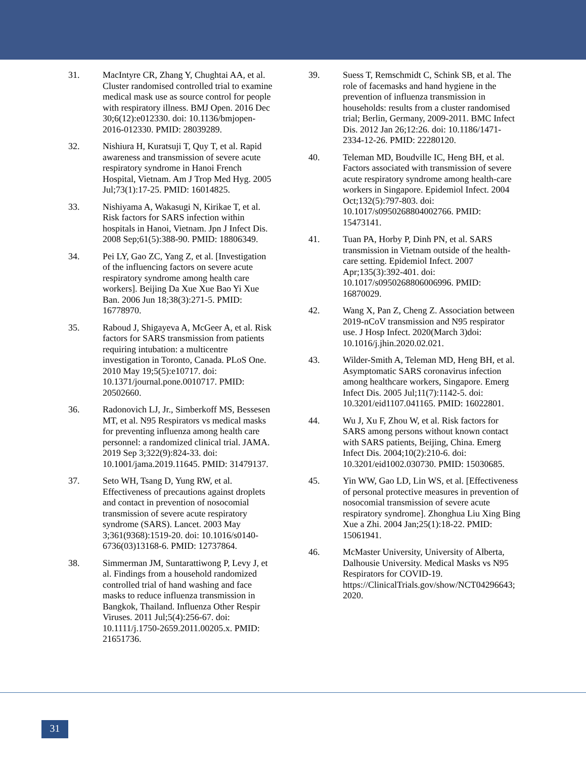31. MacIntyre CR, Zhang Y, Chughtai AA, et al. Cluster randomised controlled trial to examine medical mask use as source control for people with respiratory illness. BMJ Open. 2016 Dec 30;6(12):e012330. doi: 10.1136/bmjopen-2016-012330. PMID: 28039289.
32. Nishiura H, Kuratsuji T, Quy T, et al. Rapid awareness and transmission of severe acute respiratory syndrome in Hanoi French Hospital, Vietnam. Am J Trop Med Hyg. 2005 Jul;73(1):17-25. PMID: 16014825.
33. Nishiyama A, Wakasugi N, Kirikae T, et al. Risk factors for SARS infection within hospitals in Hanoi, Vietnam. Jpn J Infect Dis. 2008 Sep;61(5):388-90. PMID: 18806349.
34. Pei LY, Gao ZC, Yang Z, et al. [Investigation of the influencing factors on severe acute respiratory syndrome among health care workers]. Beijing Da Xue Xue Bao Yi Xue Ban. 2006 Jun 18;38(3):271-5. PMID: 16778970.
35. Raboud J, Shigayeva A, McGeer A, et al. Risk factors for SARS transmission from patients requiring intubation: a multicentre investigation in Toronto, Canada. PLoS One. 2010 May 19;5(5):e10717. doi: 10.1371/journal.pone.0010717. PMID: 20502660.
36. Radonovich LJ, Jr., Simberkoff MS, Bessesen MT, et al. N95 Respirators vs medical masks for preventing influenza among health care personnel: a randomized clinical trial. JAMA. 2019 Sep 3;322(9):824-33. doi: 10.1001/jama.2019.11645. PMID: 31479137.
37. Seto WH, Tsang D, Yung RW, et al. Effectiveness of precautions against droplets and contact in prevention of nosocomial transmission of severe acute respiratory syndrome (SARS). Lancet. 2003 May 3;361(9368):1519-20. doi: 10.1016/s0140-6736(03)13168-6. PMID: 12737864.
38. Simmerman JM, Suntarattiwong P, Levy J, et al. Findings from a household randomized controlled trial of hand washing and face masks to reduce influenza transmission in Bangkok, Thailand. Influenza Other Respir Viruses. 2011 Jul;5(4):256-67. doi: 10.1111/j.1750-2659.2011.00205.x. PMID: 21651736.
39. Suess T, Remschmidt C, Schink SB, et al. The role of facemasks and hand hygiene in the prevention of influenza transmission in households: results from a cluster randomised trial; Berlin, Germany, 2009-2011. BMC Infect Dis. 2012 Jan 26;12:26. doi: 10.1186/1471-2334-12-26. PMID: 22280120.
40. Teleman MD, Boudville IC, Heng BH, et al. Factors associated with transmission of severe acute respiratory syndrome among health-care workers in Singapore. Epidemiol Infect. 2004 Oct;132(5):797-803. doi: 10.1017/s0950268804002766. PMID: 15473141.
41. Tuan PA, Horby P, Dinh PN, et al. SARS transmission in Vietnam outside of the health-care setting. Epidemiol Infect. 2007 Apr;135(3):392-401. doi: 10.1017/s0950268806006996. PMID: 16870029.
42. Wang X, Pan Z, Cheng Z. Association between 2019-nCoV transmission and N95 respirator use. J Hosp Infect. 2020(March 3)doi: 10.1016/j.jhin.2020.02.021.
43. Wilder-Smith A, Teleman MD, Heng BH, et al. Asymptomatic SARS coronavirus infection among healthcare workers, Singapore. Emerg Infect Dis. 2005 Jul;11(7):1142-5. doi: 10.3201/eid1107.041165. PMID: 16022801.
44. Wu J, Xu F, Zhou W, et al. Risk factors for SARS among persons without known contact with SARS patients, Beijing, China. Emerg Infect Dis. 2004;10(2):210-6. doi: 10.3201/eid1002.030730. PMID: 15030685.
45. Yin WW, Gao LD, Lin WS, et al. [Effectiveness of personal protective measures in prevention of nosocomial transmission of severe acute respiratory syndrome]. Zhonghua Liu Xing Bing Xue a Zhi. 2004 Jan;25(1):18-22. PMID: 15061941.
46. McMaster University, University of Alberta, Dalhousie University. Medical Masks vs N95 Respirators for COVID-19. https://ClinicalTrials.gov/show/NCT04296643; 2020.
31